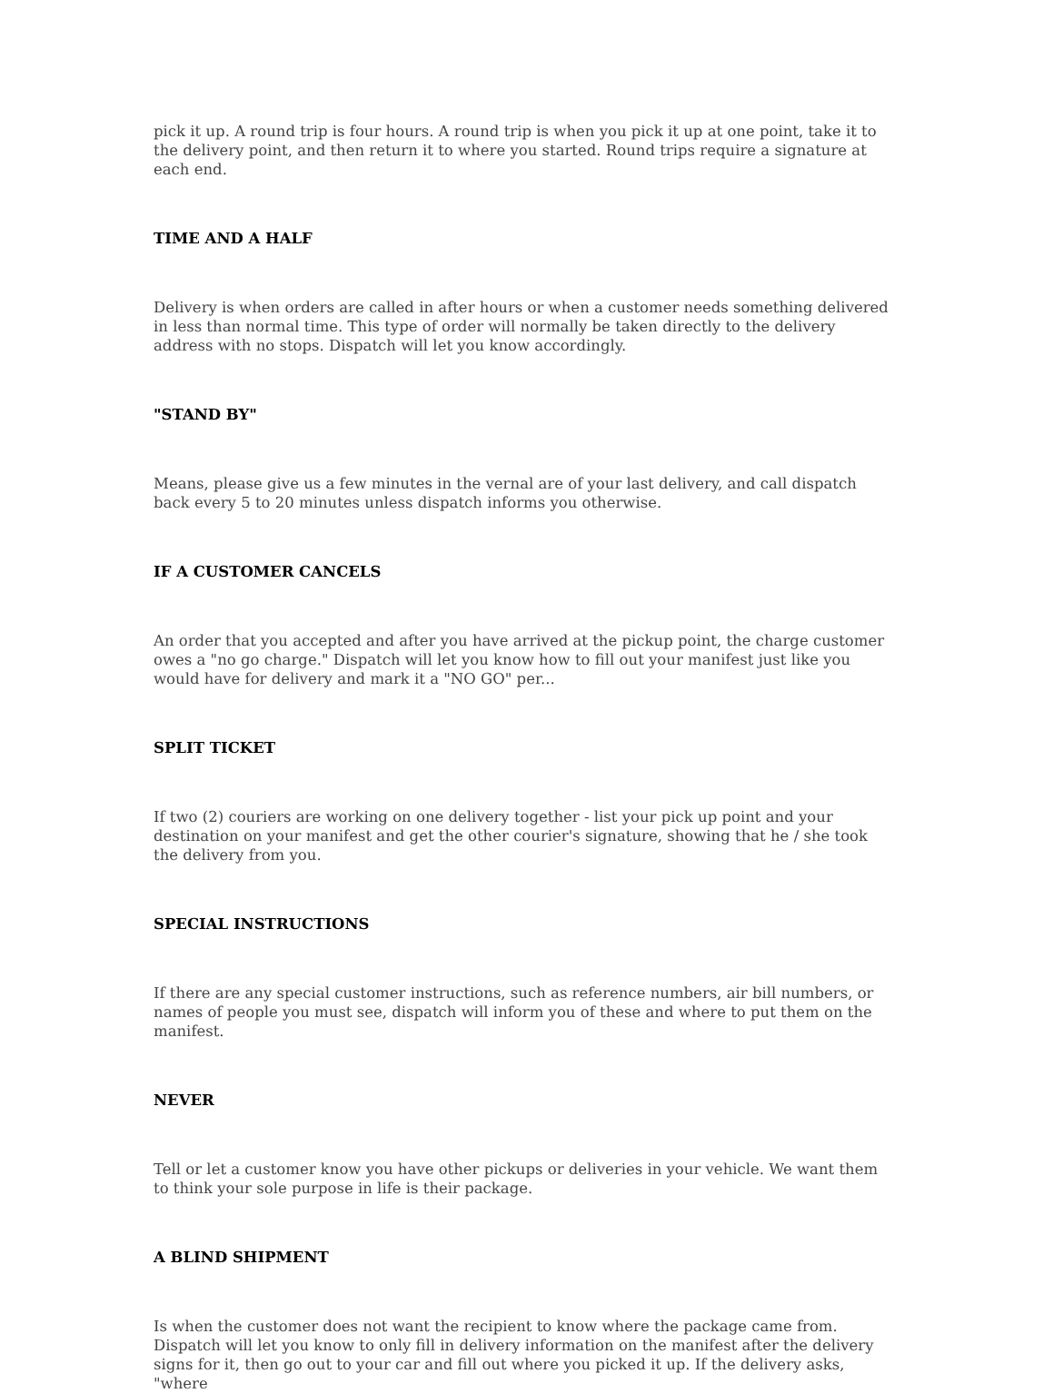pick it up. A round trip is four hours. A round trip is when you pick it up at one point, take it to the delivery point, and then return it to where you started. Round trips require a signature at each end.
TIME AND A HALF
Delivery is when orders are called in after hours or when a customer needs something delivered in less than normal time. This type of order will normally be taken directly to the delivery address with no stops. Dispatch will let you know accordingly.
"STAND BY"
Means, please give us a few minutes in the vernal are of your last delivery, and call dispatch back every 5 to 20 minutes unless dispatch informs you otherwise.
IF A CUSTOMER CANCELS
An order that you accepted and after you have arrived at the pickup point, the charge customer owes a "no go charge." Dispatch will let you know how to fill out your manifest just like you would have for delivery and mark it a "NO GO" per...
SPLIT TICKET
If two (2) couriers are working on one delivery together - list your pick up point and your destination on your manifest and get the other courier's signature, showing that he / she took the delivery from you.
SPECIAL INSTRUCTIONS
If there are any special customer instructions, such as reference numbers, air bill numbers, or names of people you must see, dispatch will inform you of these and where to put them on the manifest.
NEVER
Tell or let a customer know you have other pickups or deliveries in your vehicle. We want them to think your sole purpose in life is their package.
A BLIND SHIPMENT
Is when the customer does not want the recipient to know where the package came from. Dispatch will let you know to only fill in delivery information on the manifest after the delivery signs for it, then go out to your car and fill out where you picked it up. If the delivery asks, "where